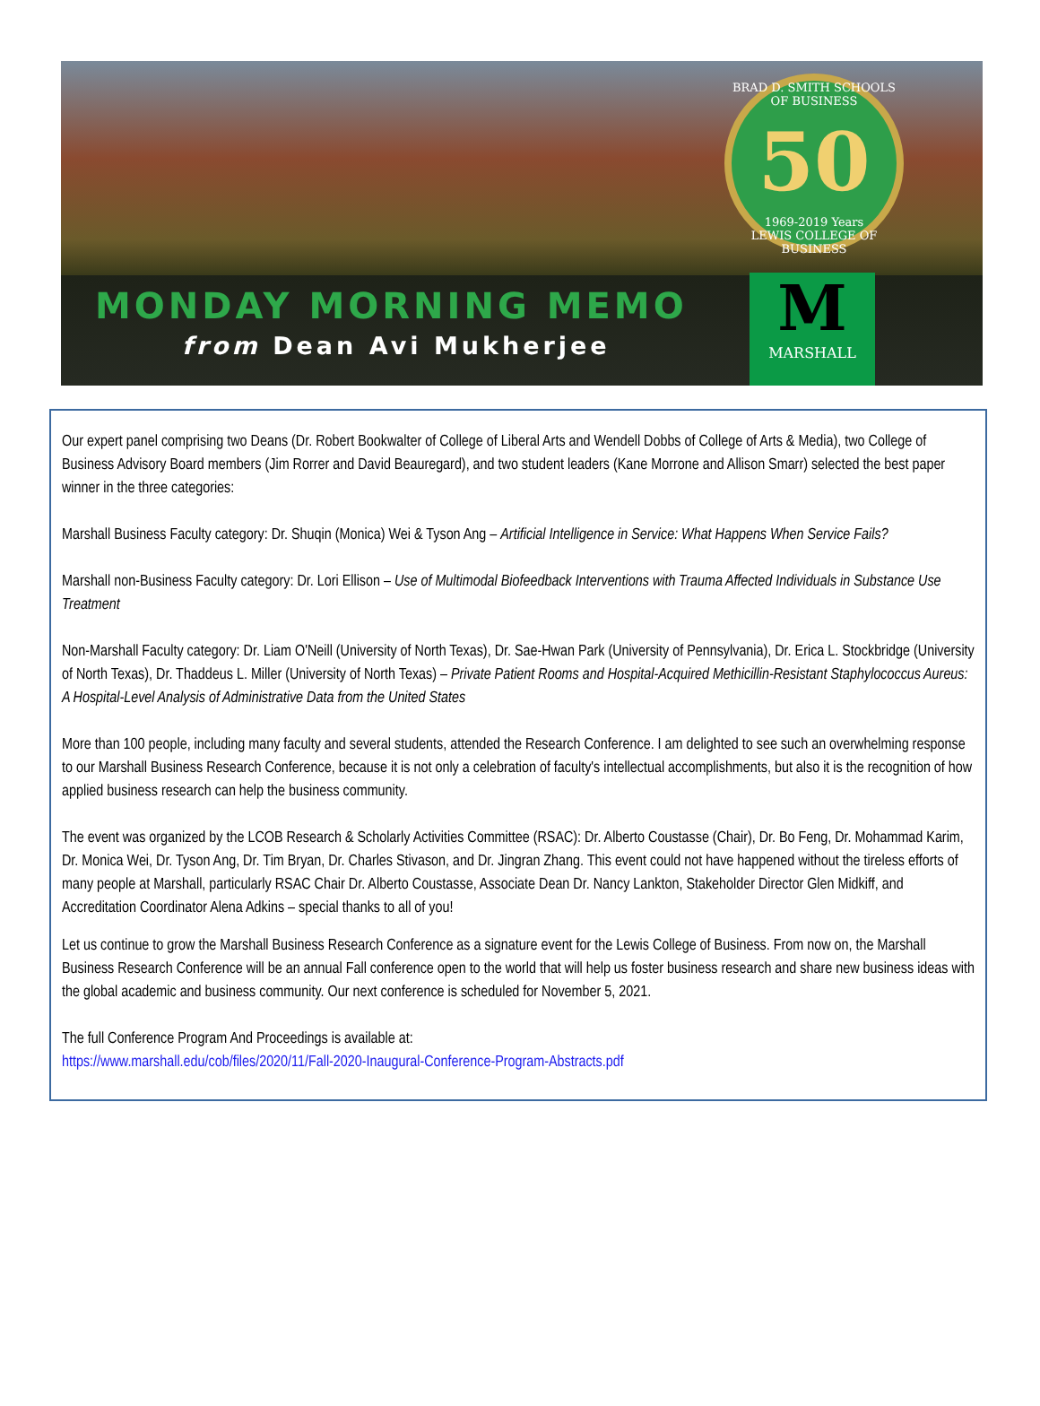BRAD D. SMITH SCHOOLS OF BUSINESS
50
1969-2019 Years
LEWIS COLLEGE OF BUSINESS
MONDAY MORNING MEMO
from Dean Avi Mukherjee
M
MARSHALL
Our expert panel comprising two Deans (Dr. Robert Bookwalter of College of Liberal Arts and Wendell Dobbs of College of Arts & Media), two College of Business Advisory Board members (Jim Rorrer and David Beauregard), and two student leaders (Kane Morrone and Allison Smarr) selected the best paper winner in the three categories:
Marshall Business Faculty category: Dr. Shuqin (Monica) Wei & Tyson Ang – Artificial Intelligence in Service: What Happens When Service Fails?
Marshall non-Business Faculty category: Dr. Lori Ellison – Use of Multimodal Biofeedback Interventions with Trauma Affected Individuals in Substance Use Treatment
Non-Marshall Faculty category: Dr. Liam O'Neill (University of North Texas), Dr. Sae-Hwan Park (University of Pennsylvania), Dr. Erica L. Stockbridge (University of North Texas), Dr. Thaddeus L. Miller (University of North Texas) – Private Patient Rooms and Hospital-Acquired Methicillin-Resistant Staphylococcus Aureus: A Hospital-Level Analysis of Administrative Data from the United States
More than 100 people, including many faculty and several students, attended the Research Conference. I am delighted to see such an overwhelming response to our Marshall Business Research Conference, because it is not only a celebration of faculty's intellectual accomplishments, but also it is the recognition of how applied business research can help the business community.
The event was organized by the LCOB Research & Scholarly Activities Committee (RSAC): Dr. Alberto Coustasse (Chair), Dr. Bo Feng, Dr. Mohammad Karim, Dr. Monica Wei, Dr. Tyson Ang, Dr. Tim Bryan, Dr. Charles Stivason, and Dr. Jingran Zhang. This event could not have happened without the tireless efforts of many people at Marshall, particularly RSAC Chair Dr. Alberto Coustasse, Associate Dean Dr. Nancy Lankton, Stakeholder Director Glen Midkiff, and Accreditation Coordinator Alena Adkins – special thanks to all of you!
Let us continue to grow the Marshall Business Research Conference as a signature event for the Lewis College of Business. From now on, the Marshall Business Research Conference will be an annual Fall conference open to the world that will help us foster business research and share new business ideas with the global academic and business community. Our next conference is scheduled for November 5, 2021.
The full Conference Program And Proceedings is available at:
https://www.marshall.edu/cob/files/2020/11/Fall-2020-Inaugural-Conference-Program-Abstracts.pdf